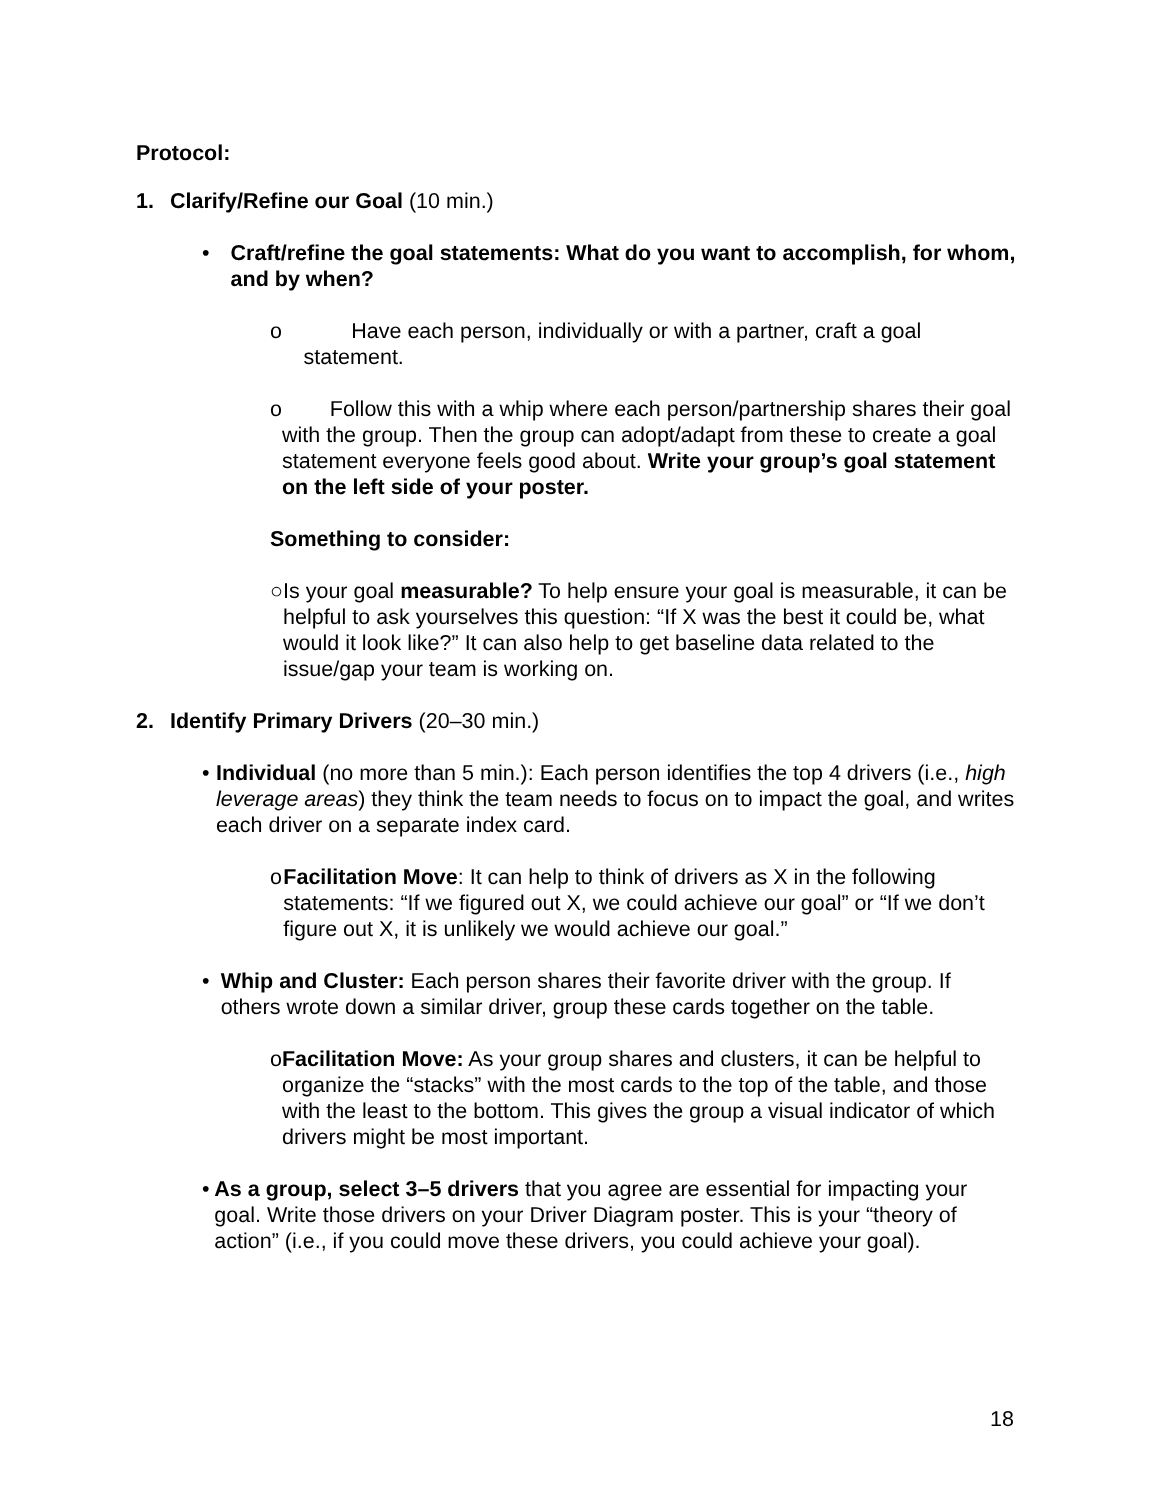Protocol:
1. Clarify/Refine our Goal (10 min.)
• Craft/refine the goal statements: What do you want to accomplish, for whom, and by when?
o Have each person, individually or with a partner, craft a goal statement.
o Follow this with a whip where each person/partnership shares their goal with the group. Then the group can adopt/adapt from these to create a goal statement everyone feels good about. Write your group’s goal statement on the left side of your poster.
Something to consider:
○ Is your goal measurable? To help ensure your goal is measurable, it can be helpful to ask yourselves this question: “If X was the best it could be, what would it look like?” It can also help to get baseline data related to the issue/gap your team is working on.
2. Identify Primary Drivers (20–30 min.)
• Individual (no more than 5 min.): Each person identifies the top 4 drivers (i.e., high leverage areas) they think the team needs to focus on to impact the goal, and writes each driver on a separate index card.
o Facilitation Move: It can help to think of drivers as X in the following statements: “If we figured out X, we could achieve our goal” or “If we don’t figure out X, it is unlikely we would achieve our goal.”
• Whip and Cluster: Each person shares their favorite driver with the group. If others wrote down a similar driver, group these cards together on the table.
o Facilitation Move: As your group shares and clusters, it can be helpful to organize the “stacks” with the most cards to the top of the table, and those with the least to the bottom. This gives the group a visual indicator of which drivers might be most important.
• As a group, select 3–5 drivers that you agree are essential for impacting your goal. Write those drivers on your Driver Diagram poster. This is your “theory of action” (i.e., if you could move these drivers, you could achieve your goal).
18